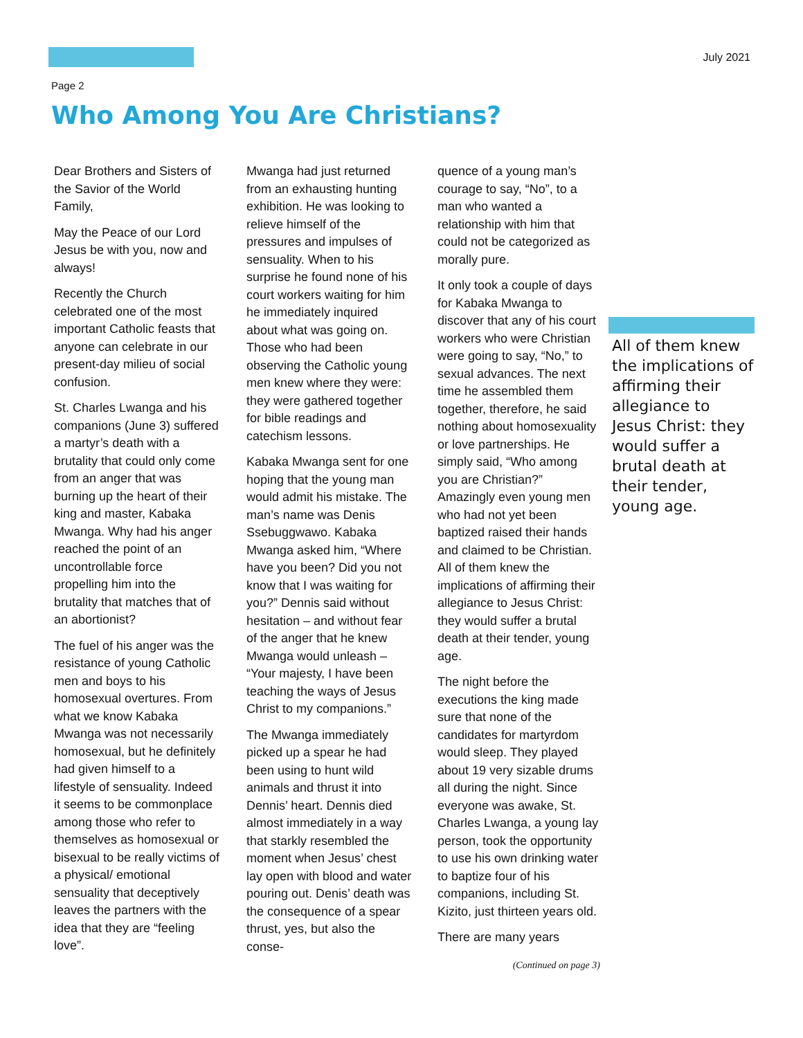July 2021
Page 2
Who Among You Are Christians?
Dear Brothers and Sisters of the Savior of the World Family,
May the Peace of our Lord Jesus be with you, now and always!
Recently the Church celebrated one of the most important Catholic feasts that anyone can celebrate in our present-day milieu of social confusion.
St. Charles Lwanga and his companions (June 3) suffered a martyr’s death with a brutality that could only come from an anger that was burning up the heart of their king and master, Kabaka Mwanga. Why had his anger reached the point of an uncontrollable force propelling him into the brutality that matches that of an abortionist?
The fuel of his anger was the resistance of young Catholic men and boys to his homosexual overtures. From what we know Kabaka Mwanga was not necessarily homosexual, but he definitely had given himself to a lifestyle of sensuality. Indeed it seems to be commonplace among those who refer to themselves as homosexual or bisexual to be really victims of a physical/ emotional sensuality that deceptively leaves the partners with the idea that they are “feeling love”.
Mwanga had just returned from an exhausting hunting exhibition. He was looking to relieve himself of the pressures and impulses of sensuality. When to his surprise he found none of his court workers waiting for him he immediately inquired about what was going on. Those who had been observing the Catholic young men knew where they were: they were gathered together for bible readings and catechism lessons.
Kabaka Mwanga sent for one hoping that the young man would admit his mistake. The man’s name was Denis Ssebuggwawo. Kabaka Mwanga asked him, “Where have you been? Did you not know that I was waiting for you?” Dennis said without hesitation – and without fear of the anger that he knew Mwanga would unleash – “Your majesty, I have been teaching the ways of Jesus Christ to my companions.”
The Mwanga immediately picked up a spear he had been using to hunt wild animals and thrust it into Dennis’ heart. Dennis died almost immediately in a way that starkly resembled the moment when Jesus’ chest lay open with blood and water pouring out. Denis’ death was the consequence of a spear thrust, yes, but also the conse-
quence of a young man’s courage to say, “No”, to a man who wanted a relationship with him that could not be categorized as morally pure.
It only took a couple of days for Kabaka Mwanga to discover that any of his court workers who were Christian were going to say, “No,” to sexual advances. The next time he assembled them together, therefore, he said nothing about homosexuality or love partnerships. He simply said, “Who among you are Christian?” Amazingly even young men who had not yet been baptized raised their hands and claimed to be Christian. All of them knew the implications of affirming their allegiance to Jesus Christ: they would suffer a brutal death at their tender, young age.
The night before the executions the king made sure that none of the candidates for martyrdom would sleep. They played about 19 very sizable drums all during the night. Since everyone was awake, St. Charles Lwanga, a young lay person, took the opportunity to use his own drinking water to baptize four of his companions, including St. Kizito, just thirteen years old.
There are many years
(Continued on page 3)
All of them knew the implications of affirming their allegiance to Jesus Christ: they would suffer a brutal death at their tender, young age.